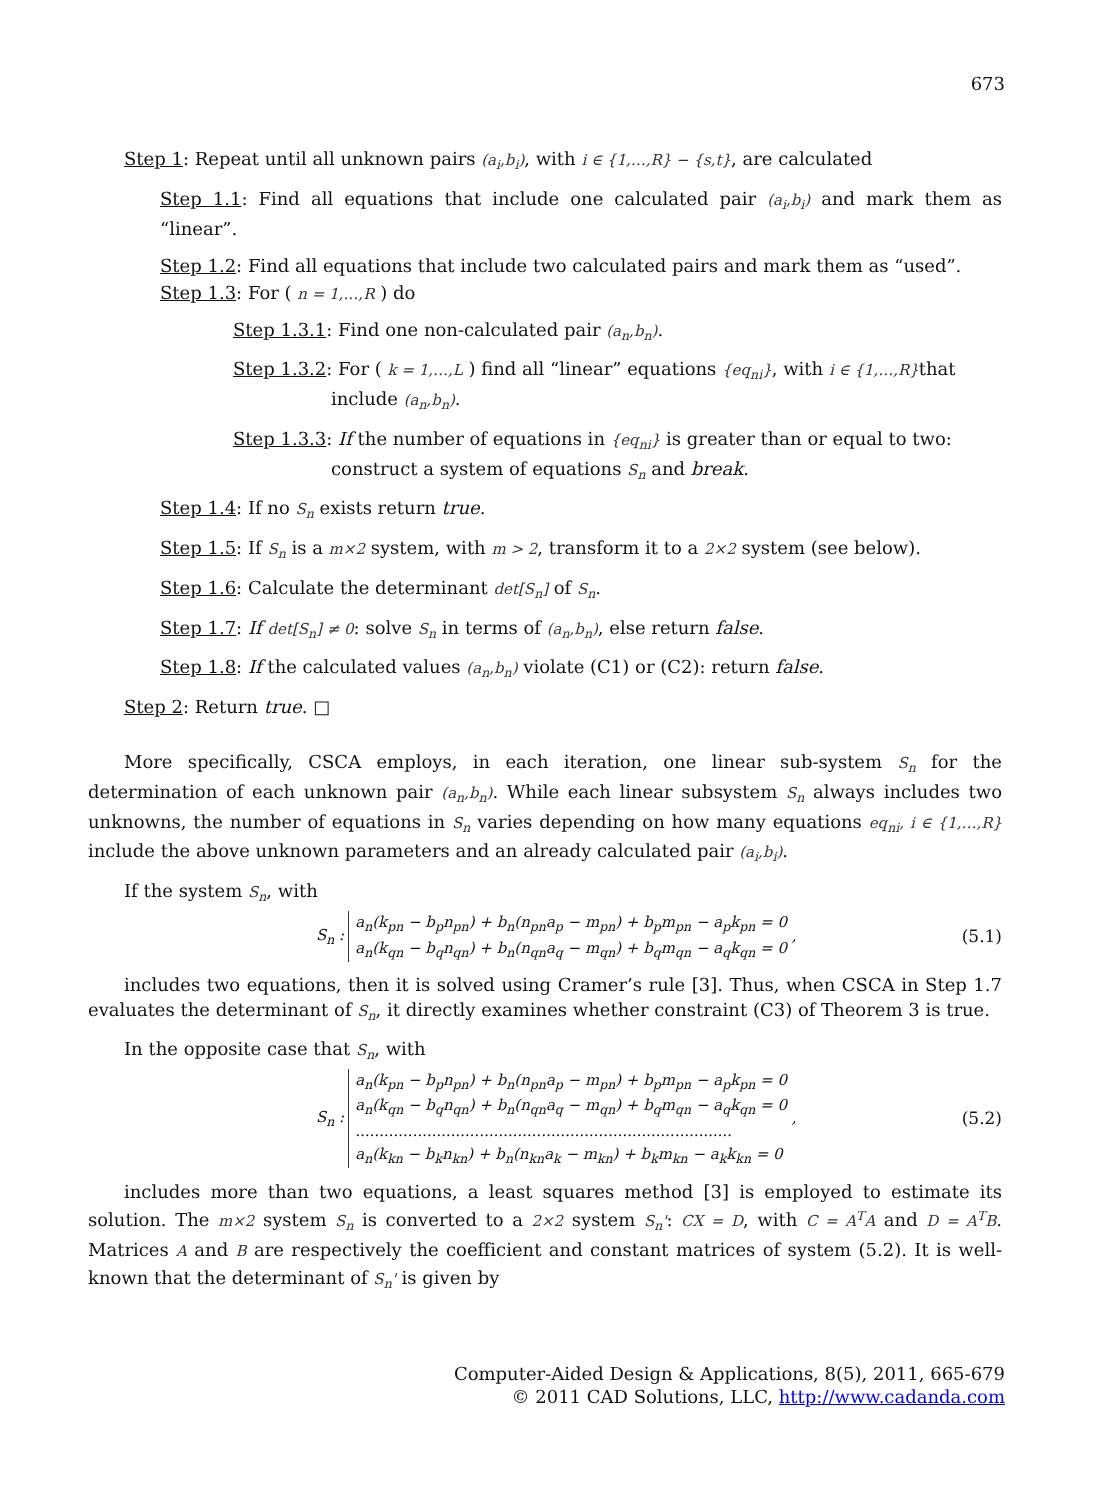673
Step 1: Repeat until all unknown pairs (a<sub>i</sub>,b<sub>i</sub>), with i ∈ {1,…,R} − {s,t}, are calculated
Step 1.1: Find all equations that include one calculated pair (a<sub>i</sub>,b<sub>i</sub>) and mark them as “linear”.
Step 1.2: Find all equations that include two calculated pairs and mark them as “used”.
Step 1.3: For ( n = 1,…,R ) do
Step 1.3.1: Find one non-calculated pair (a<sub>n</sub>,b<sub>n</sub>).
Step 1.3.2: For ( k = 1,…,L ) find all “linear” equations {eq<sub>ni</sub>}, with i ∈ {1,…,R}that
include (a<sub>n</sub>,b<sub>n</sub>).
Step 1.3.3: If the number of equations in {eq<sub>ni</sub>} is greater than or equal to two:
construct a system of equations S<sub>n</sub> and break.
Step 1.4: If no S<sub>n</sub> exists return true.
Step 1.5: If S<sub>n</sub> is a m×2 system, with m > 2, transform it to a 2×2 system (see below).
Step 1.6: Calculate the determinant det[S<sub>n</sub>] of S<sub>n</sub>.
Step 1.7: If det[S<sub>n</sub>] ≠ 0: solve S<sub>n</sub> in terms of (a<sub>n</sub>,b<sub>n</sub>), else return false.
Step 1.8: If the calculated values (a<sub>n</sub>,b<sub>n</sub>) violate (C1) or (C2): return false.
Step 2: Return true. □
More specifically, CSCA employs, in each iteration, one linear sub-system S<sub>n</sub> for the determination of each unknown pair (a<sub>n</sub>,b<sub>n</sub>). While each linear subsystem S<sub>n</sub> always includes two unknowns, the number of equations in S<sub>n</sub> varies depending on how many equations eq<sub>ni</sub>, i ∈ {1,…,R} include the above unknown parameters and an already calculated pair (a<sub>i</sub>,b<sub>i</sub>).
If the system S<sub>n</sub>, with
S<sub>n</sub> : a<sub>n</sub>(k<sub>pn</sub> − b<sub>p</sub>n<sub>pn</sub>) + b<sub>n</sub>(n<sub>pn</sub>a<sub>p</sub> − m<sub>pn</sub>) + b<sub>p</sub>m<sub>pn</sub> − a<sub>p</sub>k<sub>pn</sub> = 0
a<sub>n</sub>(k<sub>qn</sub> − b<sub>q</sub>n<sub>qn</sub>) + b<sub>n</sub>(n<sub>qn</sub>a<sub>q</sub> − m<sub>qn</sub>) + b<sub>q</sub>m<sub>qn</sub> − a<sub>q</sub>k<sub>qn</sub> = 0 , (5.1)
includes two equations, then it is solved using Cramer’s rule [3]. Thus, when CSCA in Step 1.7 evaluates the determinant of S<sub>n</sub>, it directly examines whether constraint (C3) of Theorem 3 is true.
In the opposite case that S<sub>n</sub>, with
S<sub>n</sub> : a<sub>n</sub>(k<sub>pn</sub> − b<sub>p</sub>n<sub>pn</sub>) + b<sub>n</sub>(n<sub>pn</sub>a<sub>p</sub> − m<sub>pn</sub>) + b<sub>p</sub>m<sub>pn</sub> − a<sub>p</sub>k<sub>pn</sub> = 0
a<sub>n</sub>(k<sub>qn</sub> − b<sub>q</sub>n<sub>qn</sub>) + b<sub>n</sub>(n<sub>qn</sub>a<sub>q</sub> − m<sub>qn</sub>) + b<sub>q</sub>m<sub>qn</sub> − a<sub>q</sub>k<sub>qn</sub> = 0
...............................................................................
a<sub>n</sub>(k<sub>kn</sub> − b<sub>k</sub>n<sub>kn</sub>) + b<sub>n</sub>(n<sub>kn</sub>a<sub>k</sub> − m<sub>kn</sub>) + b<sub>k</sub>m<sub>kn</sub> − a<sub>k</sub>k<sub>kn</sub> = 0 , (5.2)
includes more than two equations, a least squares method [3] is employed to estimate its solution. The m×2 system S<sub>n</sub> is converted to a 2×2 system S<sub>n</sub>': CX = D, with C = A<sup>T</sup>A and D = A<sup>T</sup>B. Matrices A and B are respectively the coefficient and constant matrices of system (5.2). It is well-known that the determinant of S<sub>n</sub>' is given by
Computer-Aided Design & Applications, 8(5), 2011, 665-679
© 2011 CAD Solutions, LLC, http://www.cadanda.com